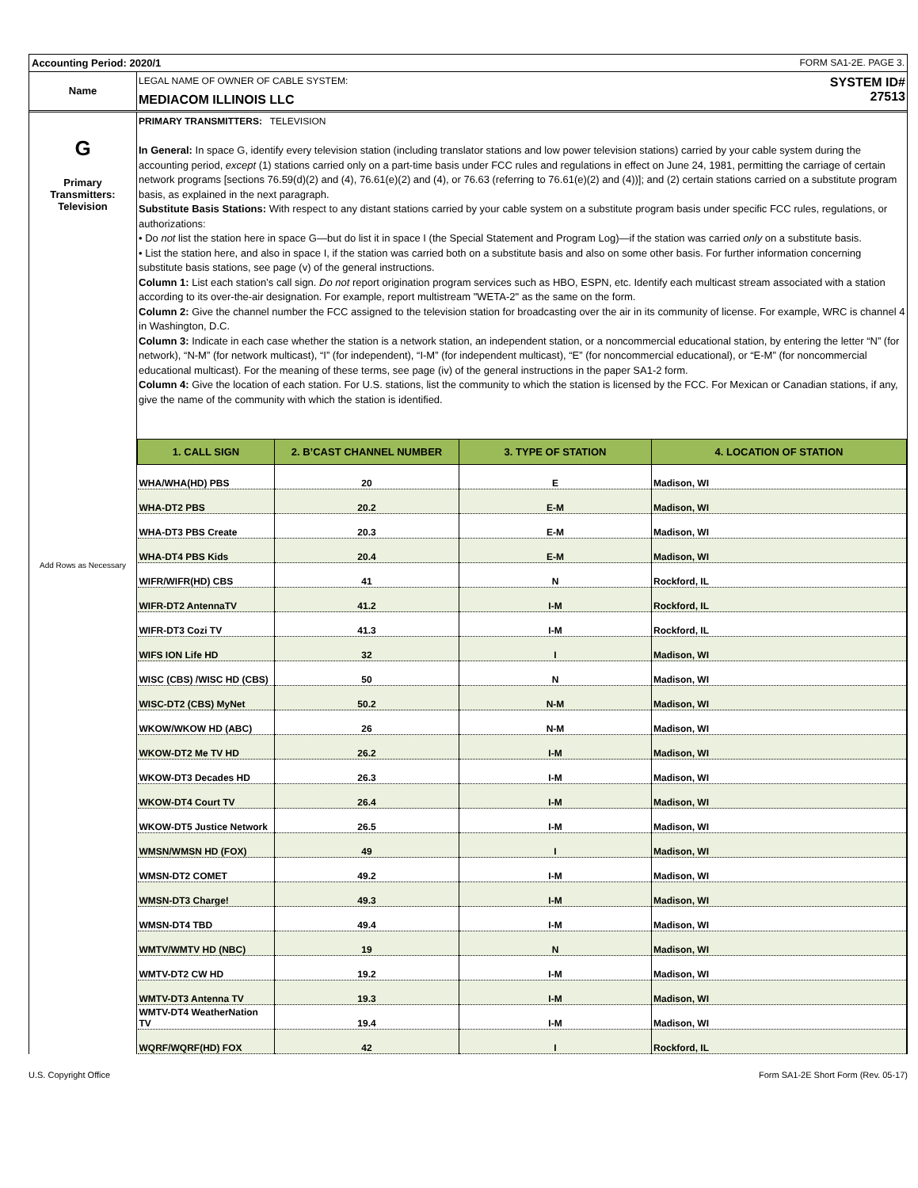Accounting Period: 2020/1 FORM SA1-2E. PAGE 3.
Name
LEGAL NAME OF OWNER OF CABLE SYSTEM:
MEDIACOM ILLINOIS LLC
SYSTEM ID#
27513
G
Primary
Transmitters:
Television
Add Rows as Necessary
PRIMARY TRANSMITTERS: TELEVISION
In General: In space G, identify every television station (including translator stations and low power television stations) carried by your cable system during the accounting period, except (1) stations carried only on a part-time basis under FCC rules and regulations in effect on June 24, 1981, permitting the carriage of certain network programs [sections 76.59(d)(2) and (4), 76.61(e)(2) and (4), or 76.63 (referring to 76.61(e)(2) and (4))]; and (2) certain stations carried on a substitute program basis, as explained in the next paragraph.
Substitute Basis Stations: With respect to any distant stations carried by your cable system on a substitute program basis under specific FCC rules, regulations, or authorizations:
• Do not list the station here in space G—but do list it in space I (the Special Statement and Program Log)—if the station was carried only on a substitute basis.
• List the station here, and also in space I, if the station was carried both on a substitute basis and also on some other basis. For further information concerning substitute basis stations, see page (v) of the general instructions.
Column 1: List each station’s call sign. Do not report origination program services such as HBO, ESPN, etc. Identify each multicast stream associated with a station according to its over-the-air designation. For example, report multistream "WETA-2" as the same on the form.
Column 2: Give the channel number the FCC assigned to the television station for broadcasting over the air in its community of license. For example, WRC is channel 4 in Washington, D.C.
Column 3: Indicate in each case whether the station is a network station, an independent station, or a noncommercial educational station, by entering the letter “N” (for network), “N-M” (for network multicast), “I” (for independent), “I-M” (for independent multicast), “E” (for noncommercial educational), or “E-M” (for noncommercial educational multicast). For the meaning of these terms, see page (iv) of the general instructions in the paper SA1-2 form.
Column 4: Give the location of each station. For U.S. stations, list the community to which the station is licensed by the FCC. For Mexican or Canadian stations, if any, give the name of the community with which the station is identified.
| 1. CALL SIGN | 2. B’CAST CHANNEL NUMBER | 3. TYPE OF STATION | 4. LOCATION OF STATION |
| --- | --- | --- | --- |
| WHA/WHA(HD) PBS | 20 | E | Madison, WI |
| WHA-DT2 PBS | 20.2 | E-M | Madison, WI |
| WHA-DT3 PBS Create | 20.3 | E-M | Madison, WI |
| WHA-DT4 PBS Kids | 20.4 | E-M | Madison, WI |
| WIFR/WIFR(HD) CBS | 41 | N | Rockford, IL |
| WIFR-DT2 AntennaTV | 41.2 | I-M | Rockford, IL |
| WIFR-DT3 Cozi TV | 41.3 | I-M | Rockford, IL |
| WIFS ION Life HD | 32 | I | Madison, WI |
| WISC (CBS) /WISC HD (CBS) | 50 | N | Madison, WI |
| WISC-DT2 (CBS) MyNet | 50.2 | N-M | Madison, WI |
| WKOW/WKOW HD (ABC) | 26 | N-M | Madison, WI |
| WKOW-DT2 Me TV HD | 26.2 | I-M | Madison, WI |
| WKOW-DT3 Decades HD | 26.3 | I-M | Madison, WI |
| WKOW-DT4 Court TV | 26.4 | I-M | Madison, WI |
| WKOW-DT5 Justice Network | 26.5 | I-M | Madison, WI |
| WMSN/WMSN HD (FOX) | 49 | I | Madison, WI |
| WMSN-DT2 COMET | 49.2 | I-M | Madison, WI |
| WMSN-DT3 Charge! | 49.3 | I-M | Madison, WI |
| WMSN-DT4 TBD | 49.4 | I-M | Madison, WI |
| WMTV/WMTV HD (NBC) | 19 | N | Madison, WI |
| WMTV-DT2 CW HD | 19.2 | I-M | Madison, WI |
| WMTV-DT3 Antenna TV | 19.3 | I-M | Madison, WI |
| WMTV-DT4 WeatherNation TV | 19.4 | I-M | Madison, WI |
| WQRF/WQRF(HD) FOX | 42 | I | Rockford, IL |
U.S. Copyright Office Form SA1-2E Short Form (Rev. 05-17)